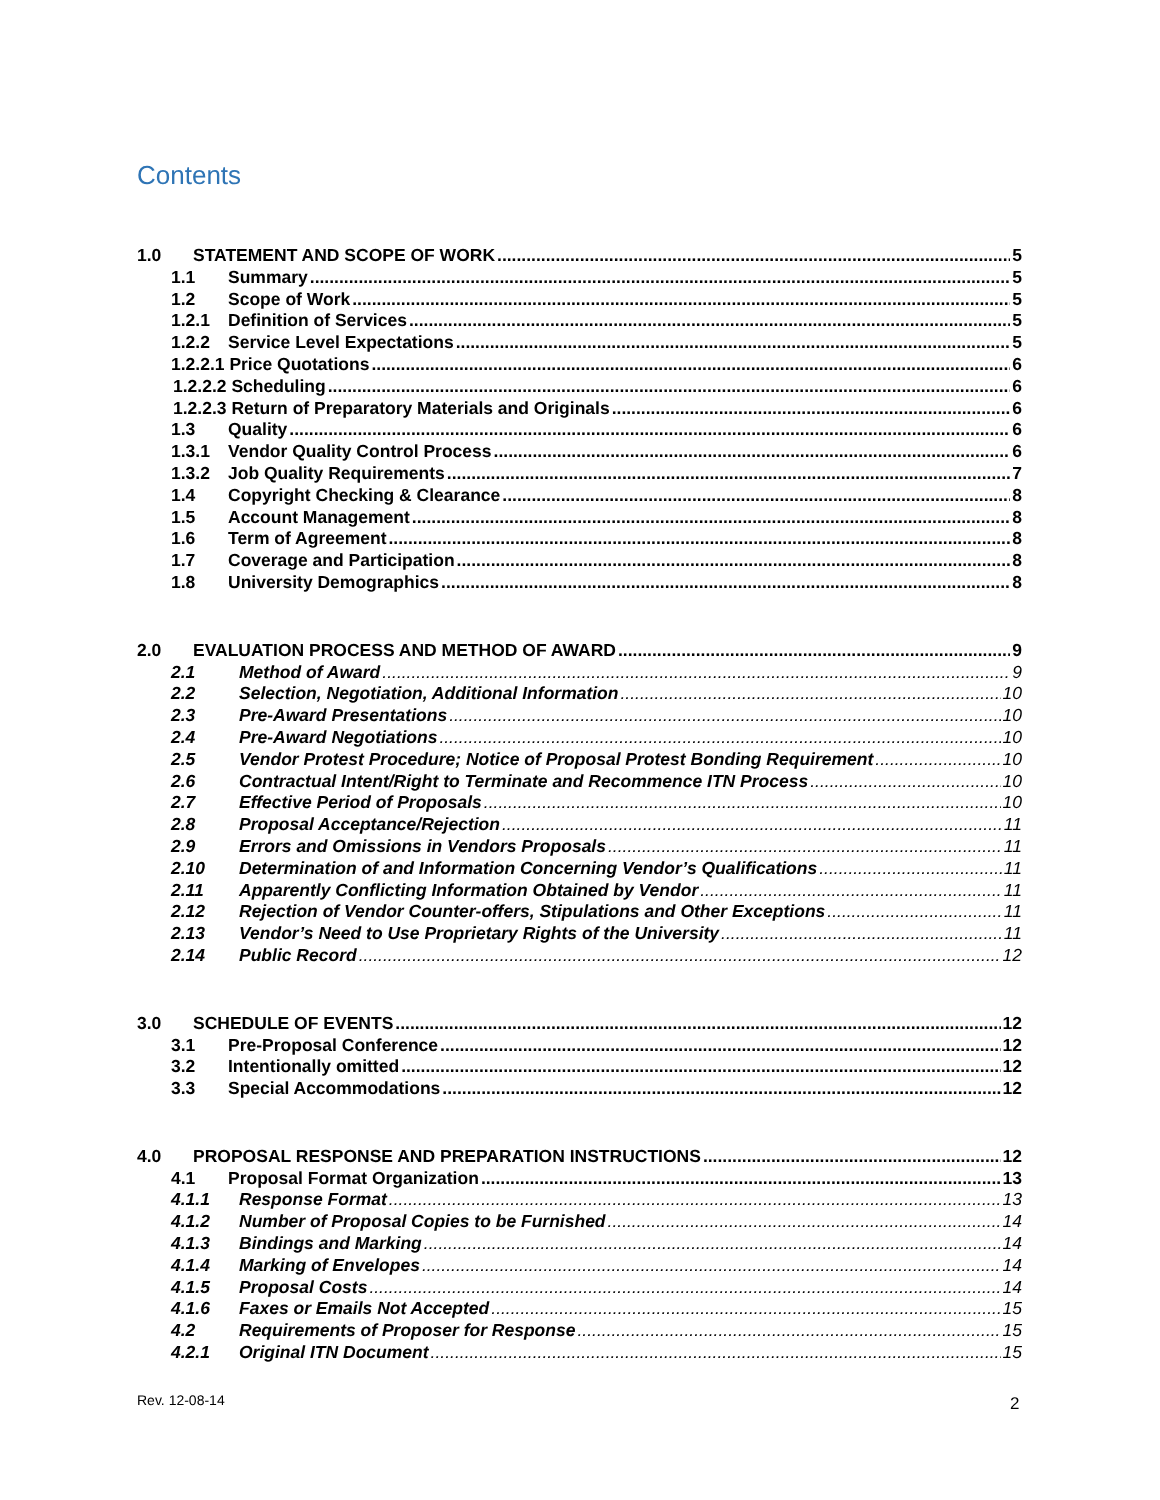Contents
1.0 STATEMENT AND SCOPE OF WORK 5
1.1 Summary 5
1.2 Scope of Work 5
1.2.1 Definition of Services 5
1.2.2 Service Level Expectations 5
1.2.2.1 Price Quotations 6
1.2.2.2 Scheduling 6
1.2.2.3 Return of Preparatory Materials and Originals 6
1.3 Quality 6
1.3.1 Vendor Quality Control Process 6
1.3.2 Job Quality Requirements 7
1.4 Copyright Checking & Clearance 8
1.5 Account Management 8
1.6 Term of Agreement 8
1.7 Coverage and Participation 8
1.8 University Demographics 8
2.0 EVALUATION PROCESS AND METHOD OF AWARD 9
2.1 Method of Award 9
2.2 Selection, Negotiation, Additional Information 10
2.3 Pre-Award Presentations 10
2.4 Pre-Award Negotiations 10
2.5 Vendor Protest Procedure; Notice of Proposal Protest Bonding Requirement 10
2.6 Contractual Intent/Right to Terminate and Recommence ITN Process 10
2.7 Effective Period of Proposals 10
2.8 Proposal Acceptance/Rejection 11
2.9 Errors and Omissions in Vendors Proposals 11
2.10 Determination of and Information Concerning Vendor’s Qualifications 11
2.11 Apparently Conflicting Information Obtained by Vendor 11
2.12 Rejection of Vendor Counter-offers, Stipulations and Other Exceptions 11
2.13 Vendor’s Need to Use Proprietary Rights of the University 11
2.14 Public Record 12
3.0 SCHEDULE OF EVENTS 12
3.1 Pre-Proposal Conference 12
3.2 Intentionally omitted 12
3.3 Special Accommodations 12
4.0 PROPOSAL RESPONSE AND PREPARATION INSTRUCTIONS 12
4.1 Proposal Format Organization 13
4.1.1 Response Format 13
4.1.2 Number of Proposal Copies to be Furnished 14
4.1.3 Bindings and Marking 14
4.1.4 Marking of Envelopes 14
4.1.5 Proposal Costs 14
4.1.6 Faxes or Emails Not Accepted 15
4.2 Requirements of Proposer for Response 15
4.2.1 Original ITN Document 15
Rev. 12-08-14 2